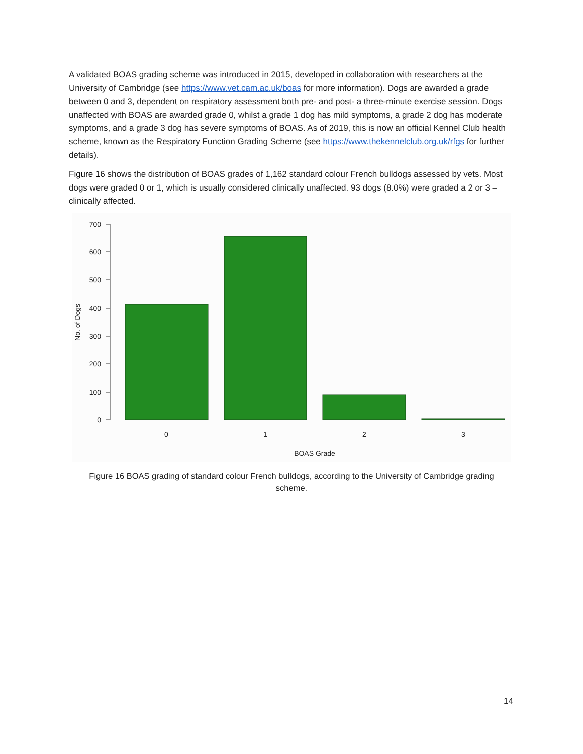A validated BOAS grading scheme was introduced in 2015, developed in collaboration with researchers at the University of Cambridge (see https://www.vet.cam.ac.uk/boas for more information). Dogs are awarded a grade between 0 and 3, dependent on respiratory assessment both pre- and post- a three-minute exercise session. Dogs unaffected with BOAS are awarded grade 0, whilst a grade 1 dog has mild symptoms, a grade 2 dog has moderate symptoms, and a grade 3 dog has severe symptoms of BOAS. As of 2019, this is now an official Kennel Club health scheme, known as the Respiratory Function Grading Scheme (see https://www.thekennelclub.org.uk/rfgs for further details).
Figure 16 shows the distribution of BOAS grades of 1,162 standard colour French bulldogs assessed by vets. Most dogs were graded 0 or 1, which is usually considered clinically unaffected. 93 dogs (8.0%) were graded a 2 or 3 – clinically affected.
700
600
500
400
300
200
100
0
No. of Dogs
0
1
2
3
BOAS Grade
Figure 16 BOAS grading of standard colour French bulldogs, according to the University of Cambridge grading scheme.
14